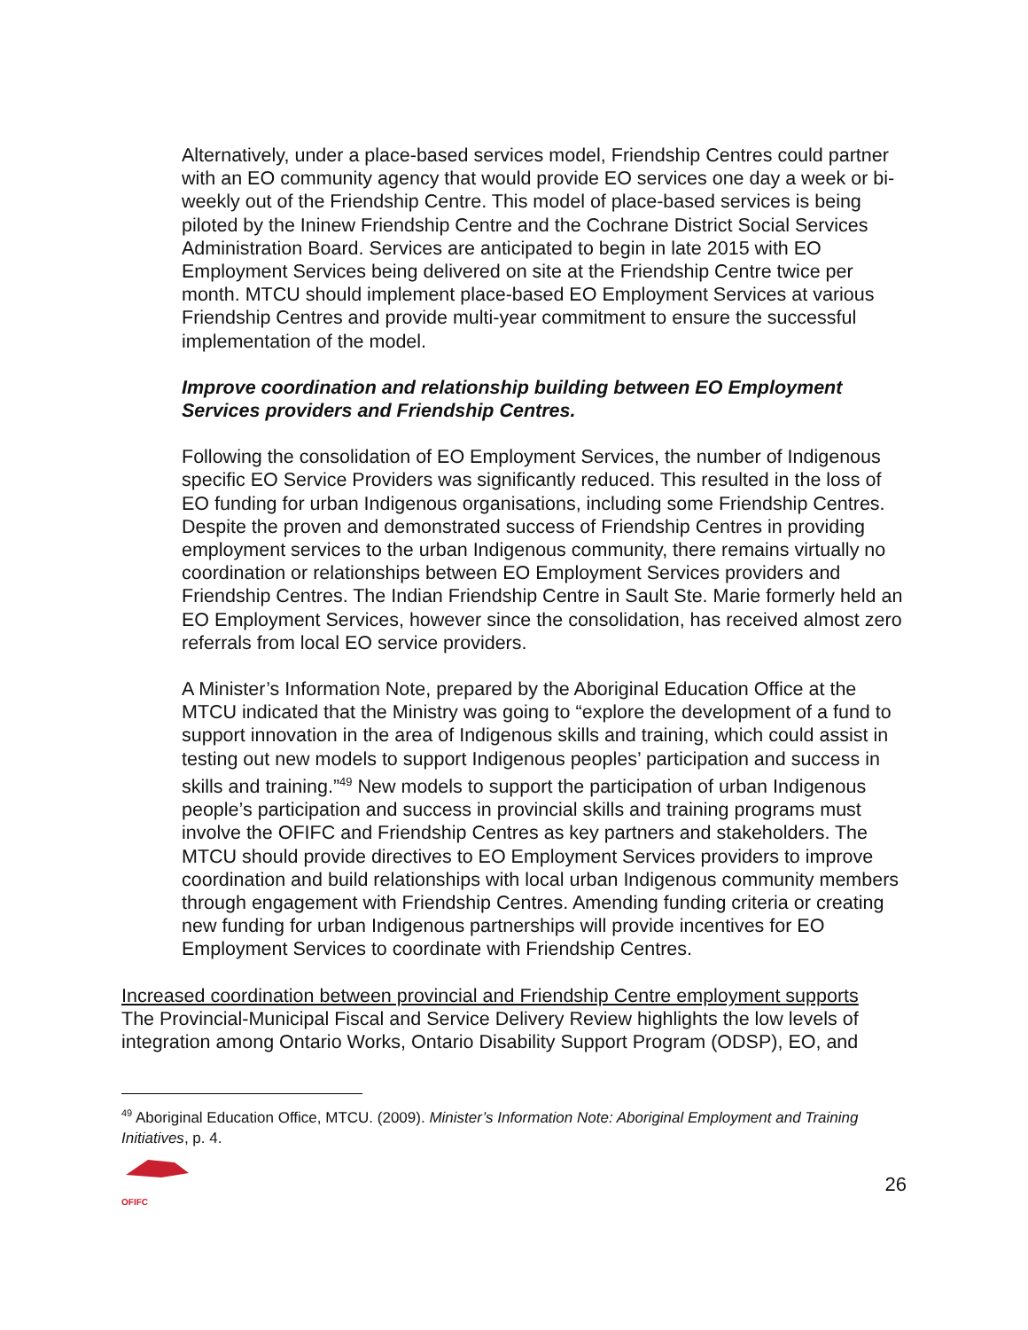Alternatively, under a place-based services model, Friendship Centres could partner with an EO community agency that would provide EO services one day a week or bi-weekly out of the Friendship Centre. This model of place-based services is being piloted by the Ininew Friendship Centre and the Cochrane District Social Services Administration Board. Services are anticipated to begin in late 2015 with EO Employment Services being delivered on site at the Friendship Centre twice per month. MTCU should implement place-based EO Employment Services at various Friendship Centres and provide multi-year commitment to ensure the successful implementation of the model.
Improve coordination and relationship building between EO Employment Services providers and Friendship Centres.
Following the consolidation of EO Employment Services, the number of Indigenous specific EO Service Providers was significantly reduced. This resulted in the loss of EO funding for urban Indigenous organisations, including some Friendship Centres. Despite the proven and demonstrated success of Friendship Centres in providing employment services to the urban Indigenous community, there remains virtually no coordination or relationships between EO Employment Services providers and Friendship Centres. The Indian Friendship Centre in Sault Ste. Marie formerly held an EO Employment Services, however since the consolidation, has received almost zero referrals from local EO service providers.
A Minister’s Information Note, prepared by the Aboriginal Education Office at the MTCU indicated that the Ministry was going to “explore the development of a fund to support innovation in the area of Indigenous skills and training, which could assist in testing out new models to support Indigenous peoples’ participation and success in skills and training.”<sup>49</sup> New models to support the participation of urban Indigenous people’s participation and success in provincial skills and training programs must involve the OFIFC and Friendship Centres as key partners and stakeholders. The MTCU should provide directives to EO Employment Services providers to improve coordination and build relationships with local urban Indigenous community members through engagement with Friendship Centres. Amending funding criteria or creating new funding for urban Indigenous partnerships will provide incentives for EO Employment Services to coordinate with Friendship Centres.
Increased coordination between provincial and Friendship Centre employment supports
The Provincial-Municipal Fiscal and Service Delivery Review highlights the low levels of integration among Ontario Works, Ontario Disability Support Program (ODSP), EO, and
<sup>49</sup> Aboriginal Education Office, MTCU. (2009). Minister’s Information Note: Aboriginal Employment and Training Initiatives, p. 4.
OFIFC
26